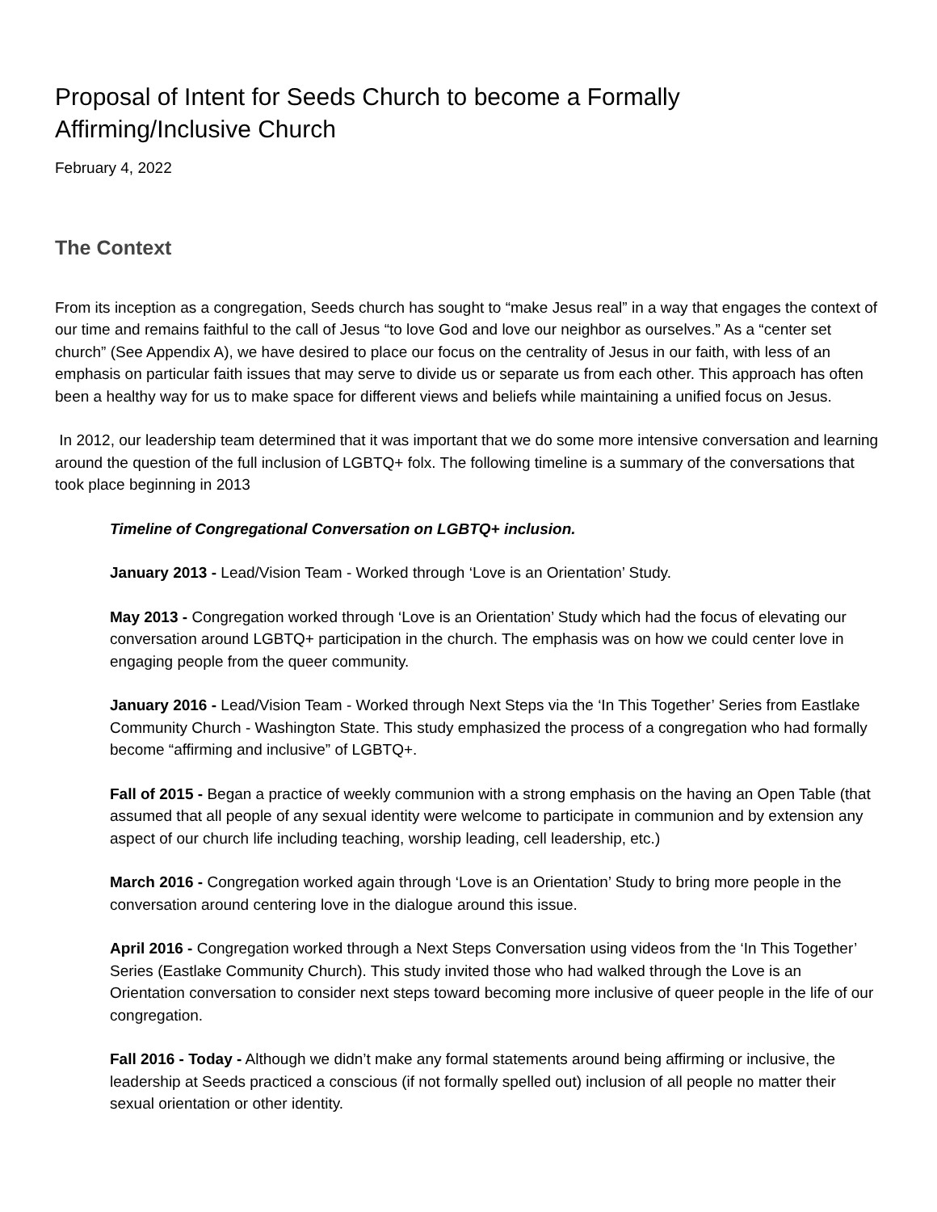Proposal of Intent for Seeds Church to become a Formally
Affirming/Inclusive Church
February 4, 2022
The Context
From its inception as a congregation, Seeds church has sought to “make Jesus real” in a way that engages the context of our time and remains faithful to the call of Jesus “to love God and love our neighbor as ourselves.” As a “center set church” (See Appendix A), we have desired to place our focus on the centrality of Jesus in our faith, with less of an emphasis on particular faith issues that may serve to divide us or separate us from each other. This approach has often been a healthy way for us to make space for different views and beliefs while maintaining a unified focus on Jesus.
In 2012, our leadership team determined that it was important that we do some more intensive conversation and learning around the question of the full inclusion of LGBTQ+ folx. The following timeline is a summary of the conversations that took place beginning in 2013
Timeline of Congregational Conversation on LGBTQ+ inclusion.
January 2013 - Lead/Vision Team - Worked through ‘Love is an Orientation’ Study.
May 2013 - Congregation worked through ‘Love is an Orientation’ Study which had the focus of elevating our conversation around LGBTQ+ participation in the church. The emphasis was on how we could center love in engaging people from the queer community.
January 2016 - Lead/Vision Team - Worked through Next Steps via the ‘In This Together’ Series from Eastlake Community Church - Washington State. This study emphasized the process of a congregation who had formally become “affirming and inclusive” of LGBTQ+.
Fall of 2015 - Began a practice of weekly communion with a strong emphasis on the having an Open Table (that assumed that all people of any sexual identity were welcome to participate in communion and by extension any aspect of our church life including teaching, worship leading, cell leadership, etc.)
March 2016 - Congregation worked again through ‘Love is an Orientation’ Study to bring more people in the conversation around centering love in the dialogue around this issue.
April 2016 - Congregation worked through a Next Steps Conversation using videos from the ‘In This Together’ Series (Eastlake Community Church). This study invited those who had walked through the Love is an Orientation conversation to consider next steps toward becoming more inclusive of queer people in the life of our congregation.
Fall 2016 - Today - Although we didn’t make any formal statements around being affirming or inclusive, the leadership at Seeds practiced a conscious (if not formally spelled out) inclusion of all people no matter their sexual orientation or other identity.